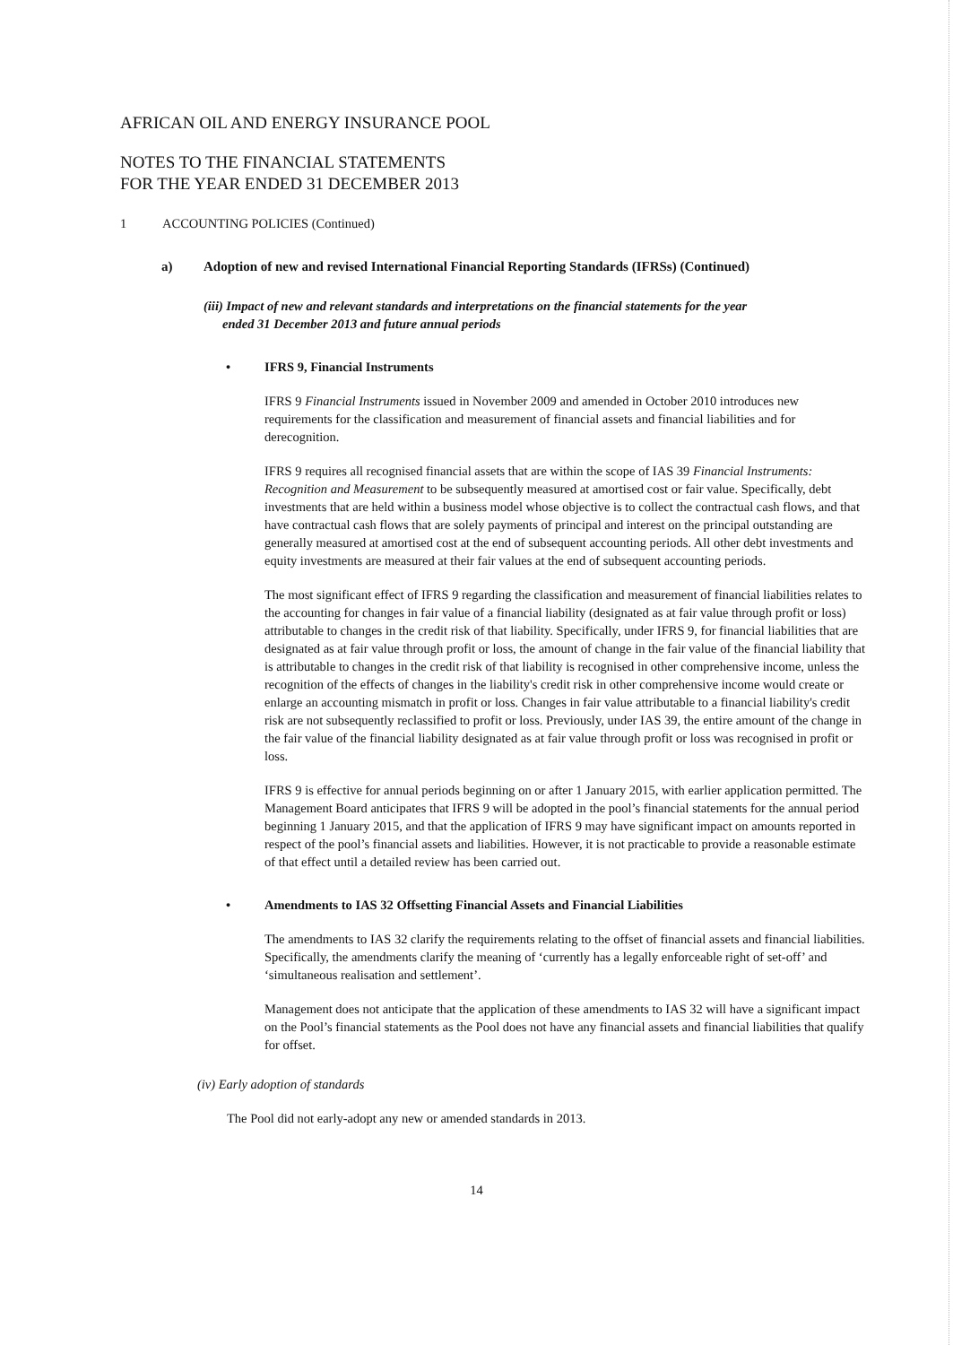AFRICAN OIL AND ENERGY INSURANCE POOL
NOTES TO THE FINANCIAL STATEMENTS
FOR THE YEAR ENDED 31 DECEMBER 2013
1 ACCOUNTING POLICIES (Continued)
a) Adoption of new and revised International Financial Reporting Standards (IFRSs) (Continued)
(iii) Impact of new and relevant standards and interpretations on the financial statements for the year
ended 31 December 2013 and future annual periods
• IFRS 9, Financial Instruments
IFRS 9 Financial Instruments issued in November 2009 and amended in October 2010 introduces new requirements for the classification and measurement of financial assets and financial liabilities and for derecognition.
IFRS 9 requires all recognised financial assets that are within the scope of IAS 39 Financial Instruments: Recognition and Measurement to be subsequently measured at amortised cost or fair value. Specifically, debt investments that are held within a business model whose objective is to collect the contractual cash flows, and that have contractual cash flows that are solely payments of principal and interest on the principal outstanding are generally measured at amortised cost at the end of subsequent accounting periods. All other debt investments and equity investments are measured at their fair values at the end of subsequent accounting periods.
The most significant effect of IFRS 9 regarding the classification and measurement of financial liabilities relates to the accounting for changes in fair value of a financial liability (designated as at fair value through profit or loss) attributable to changes in the credit risk of that liability. Specifically, under IFRS 9, for financial liabilities that are designated as at fair value through profit or loss, the amount of change in the fair value of the financial liability that is attributable to changes in the credit risk of that liability is recognised in other comprehensive income, unless the recognition of the effects of changes in the liability's credit risk in other comprehensive income would create or enlarge an accounting mismatch in profit or loss. Changes in fair value attributable to a financial liability's credit risk are not subsequently reclassified to profit or loss. Previously, under IAS 39, the entire amount of the change in the fair value of the financial liability designated as at fair value through profit or loss was recognised in profit or loss.
IFRS 9 is effective for annual periods beginning on or after 1 January 2015, with earlier application permitted. The Management Board anticipates that IFRS 9 will be adopted in the pool’s financial statements for the annual period beginning 1 January 2015, and that the application of IFRS 9 may have significant impact on amounts reported in respect of the pool’s financial assets and liabilities. However, it is not practicable to provide a reasonable estimate of that effect until a detailed review has been carried out.
• Amendments to IAS 32 Offsetting Financial Assets and Financial Liabilities
The amendments to IAS 32 clarify the requirements relating to the offset of financial assets and financial liabilities. Specifically, the amendments clarify the meaning of ‘currently has a legally enforceable right of set-off’ and ‘simultaneous realisation and settlement’.
Management does not anticipate that the application of these amendments to IAS 32 will have a significant impact on the Pool’s financial statements as the Pool does not have any financial assets and financial liabilities that qualify for offset.
(iv) Early adoption of standards
The Pool did not early-adopt any new or amended standards in 2013.
14